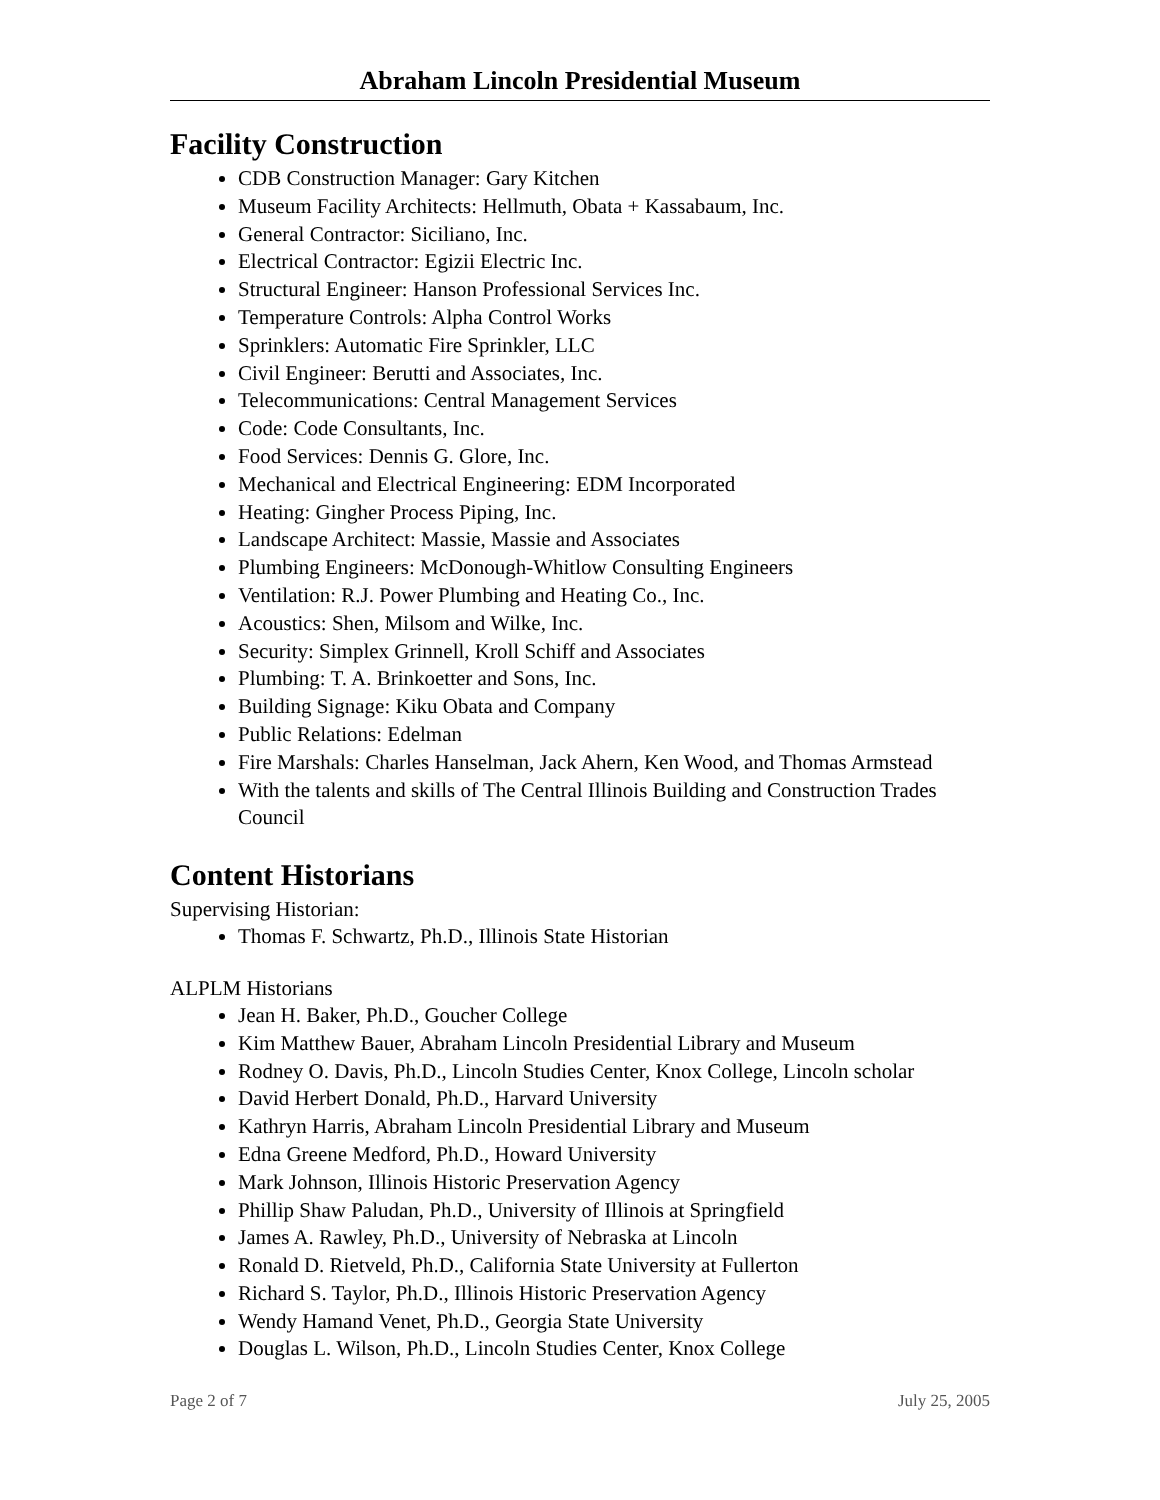Abraham Lincoln Presidential Museum
Facility Construction
CDB Construction Manager: Gary Kitchen
Museum Facility Architects: Hellmuth, Obata + Kassabaum, Inc.
General Contractor: Siciliano, Inc.
Electrical Contractor: Egizii Electric Inc.
Structural Engineer: Hanson Professional Services Inc.
Temperature Controls: Alpha Control Works
Sprinklers: Automatic Fire Sprinkler, LLC
Civil Engineer: Berutti and Associates, Inc.
Telecommunications: Central Management Services
Code: Code Consultants, Inc.
Food Services: Dennis G. Glore, Inc.
Mechanical and Electrical Engineering: EDM Incorporated
Heating: Gingher Process Piping, Inc.
Landscape Architect: Massie, Massie and Associates
Plumbing Engineers: McDonough-Whitlow Consulting Engineers
Ventilation: R.J. Power Plumbing and Heating Co., Inc.
Acoustics: Shen, Milsom and Wilke, Inc.
Security: Simplex Grinnell, Kroll Schiff and Associates
Plumbing: T. A. Brinkoetter and Sons, Inc.
Building Signage: Kiku Obata and Company
Public Relations: Edelman
Fire Marshals: Charles Hanselman, Jack Ahern, Ken Wood, and Thomas Armstead
With the talents and skills of The Central Illinois Building and Construction Trades Council
Content Historians
Supervising Historian:
Thomas F. Schwartz, Ph.D., Illinois State Historian
ALPLM Historians
Jean H. Baker, Ph.D., Goucher College
Kim Matthew Bauer, Abraham Lincoln Presidential Library and Museum
Rodney O. Davis, Ph.D., Lincoln Studies Center, Knox College, Lincoln scholar
David Herbert Donald, Ph.D., Harvard University
Kathryn Harris, Abraham Lincoln Presidential Library and Museum
Edna Greene Medford, Ph.D., Howard University
Mark Johnson, Illinois Historic Preservation Agency
Phillip Shaw Paludan, Ph.D., University of Illinois at Springfield
James A. Rawley, Ph.D., University of Nebraska at Lincoln
Ronald D. Rietveld, Ph.D., California State University at Fullerton
Richard S. Taylor, Ph.D., Illinois Historic Preservation Agency
Wendy Hamand Venet, Ph.D., Georgia State University
Douglas L. Wilson, Ph.D., Lincoln Studies Center, Knox College
Page 2 of 7 July 25, 2005